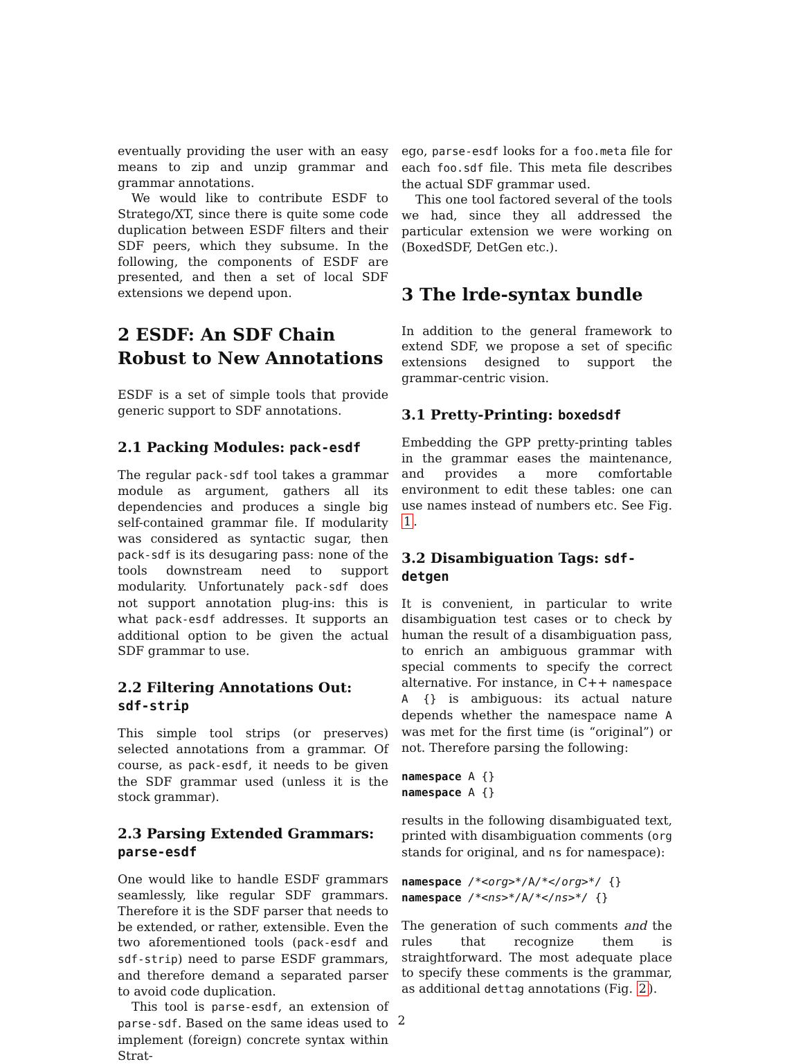eventually providing the user with an easy means to zip and unzip grammar and grammar annotations.
We would like to contribute ESDF to Stratego/XT, since there is quite some code duplication between ESDF filters and their SDF peers, which they subsume. In the following, the components of ESDF are presented, and then a set of local SDF extensions we depend upon.
2 ESDF: An SDF Chain Robust to New Annotations
ESDF is a set of simple tools that provide generic support to SDF annotations.
2.1 Packing Modules: pack-esdf
The regular pack-sdf tool takes a grammar module as argument, gathers all its dependencies and produces a single big self-contained grammar file. If modularity was considered as syntactic sugar, then pack-sdf is its desugaring pass: none of the tools downstream need to support modularity. Unfortunately pack-sdf does not support annotation plug-ins: this is what pack-esdf addresses. It supports an additional option to be given the actual SDF grammar to use.
2.2 Filtering Annotations Out: sdf-strip
This simple tool strips (or preserves) selected annotations from a grammar. Of course, as pack-esdf, it needs to be given the SDF grammar used (unless it is the stock grammar).
2.3 Parsing Extended Grammars: parse-esdf
One would like to handle ESDF grammars seamlessly, like regular SDF grammars. Therefore it is the SDF parser that needs to be extended, or rather, extensible. Even the two aforementioned tools (pack-esdf and sdf-strip) need to parse ESDF grammars, and therefore demand a separated parser to avoid code duplication.
This tool is parse-esdf, an extension of parse-sdf. Based on the same ideas used to implement (foreign) concrete syntax within Strat-
ego, parse-esdf looks for a foo.meta file for each foo.sdf file. This meta file describes the actual SDF grammar used.
This one tool factored several of the tools we had, since they all addressed the particular extension we were working on (BoxedSDF, DetGen etc.).
3 The lrde-syntax bundle
In addition to the general framework to extend SDF, we propose a set of specific extensions designed to support the grammar-centric vision.
3.1 Pretty-Printing: boxedsdf
Embedding the GPP pretty-printing tables in the grammar eases the maintenance, and provides a more comfortable environment to edit these tables: one can use names instead of numbers etc. See Fig. 1.
3.2 Disambiguation Tags: sdf-detgen
It is convenient, in particular to write disambiguation test cases or to check by human the result of a disambiguation pass, to enrich an ambiguous grammar with special comments to specify the correct alternative. For instance, in C++ namespace A {} is ambiguous: its actual nature depends whether the namespace name A was met for the first time (is “original”) or not. Therefore parsing the following:
namespace A {}
namespace A {}
results in the following disambiguated text, printed with disambiguation comments (org stands for original, and ns for namespace):
namespace /*<org>*/A/*</org>*/ {}
namespace /*<ns>*/A/*</ns>*/ {}
The generation of such comments and the rules that recognize them is straightforward. The most adequate place to specify these comments is the grammar, as additional dettag annotations (Fig. 2).
2